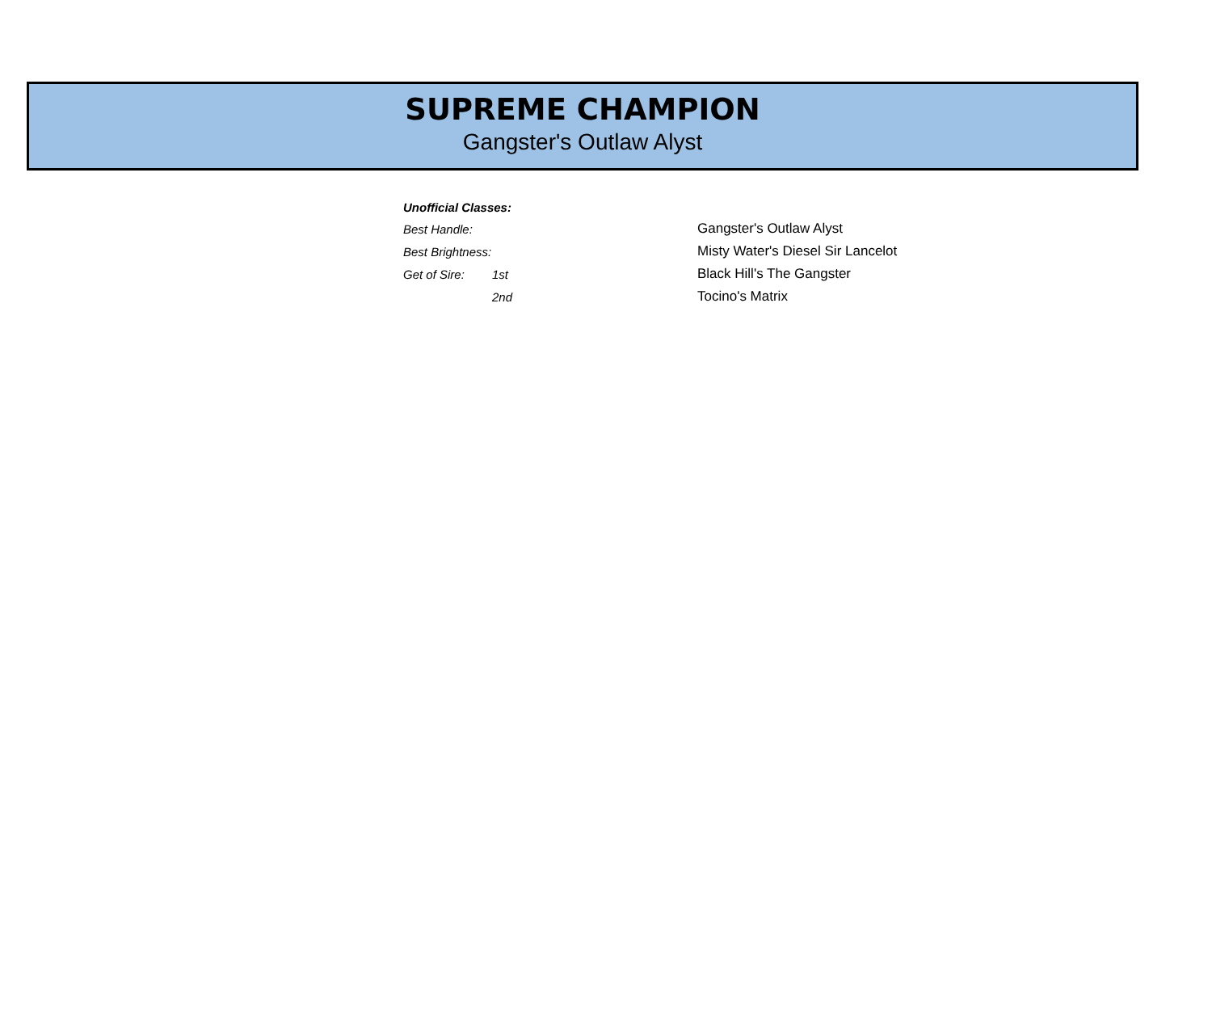SUPREME CHAMPION
Gangster's Outlaw Alyst
| Unofficial Classes: | | |
| Best Handle: | | Gangster's Outlaw Alyst |
| Best Brightness: | | Misty Water's Diesel Sir Lancelot |
| Get of Sire: | 1st | Black Hill's The Gangster |
| | 2nd | Tocino's Matrix |